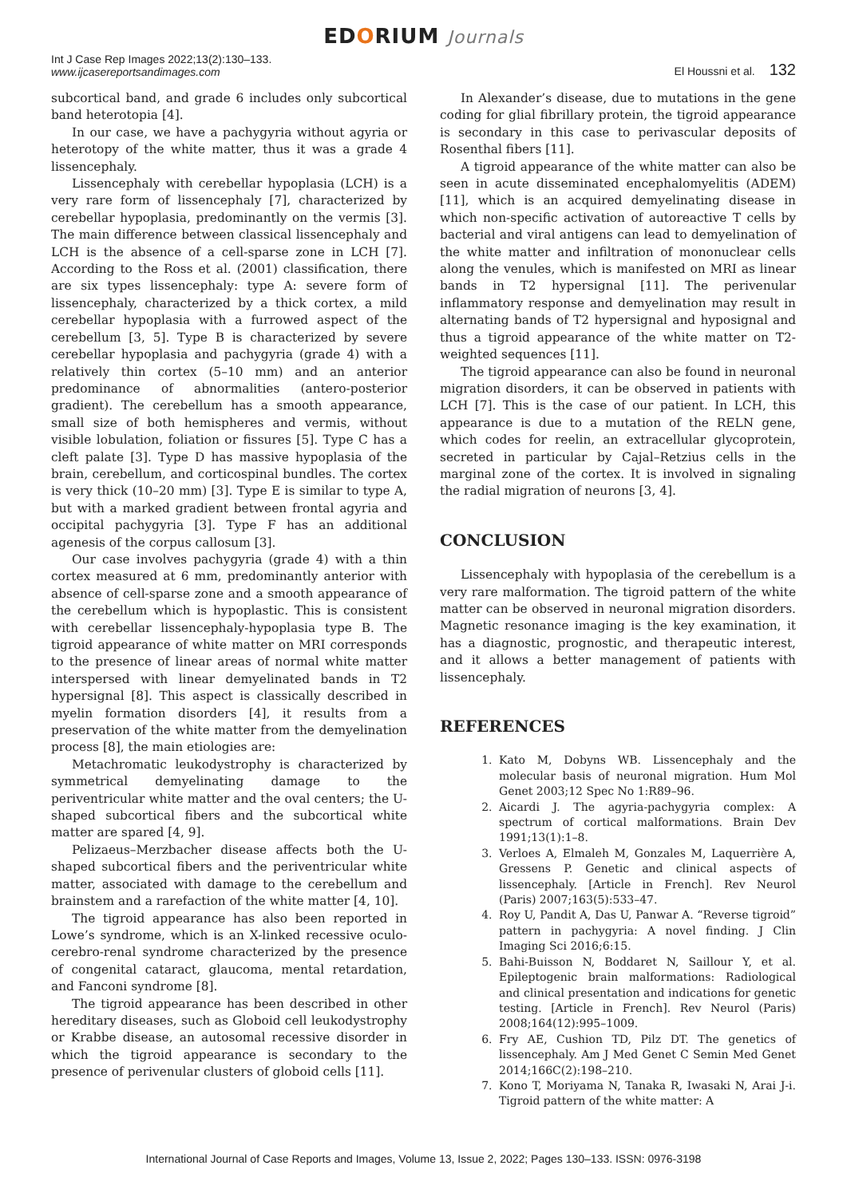EDORIUM Journals
Int J Case Rep Images 2022;13(2):130–133.
www.ijcasereportsandimages.com
El Houssni et al. 132
subcortical band, and grade 6 includes only subcortical band heterotopia [4].
In our case, we have a pachygyria without agyria or heterotopy of the white matter, thus it was a grade 4 lissencephaly.
Lissencephaly with cerebellar hypoplasia (LCH) is a very rare form of lissencephaly [7], characterized by cerebellar hypoplasia, predominantly on the vermis [3]. The main difference between classical lissencephaly and LCH is the absence of a cell-sparse zone in LCH [7]. According to the Ross et al. (2001) classification, there are six types lissencephaly: type A: severe form of lissencephaly, characterized by a thick cortex, a mild cerebellar hypoplasia with a furrowed aspect of the cerebellum [3, 5]. Type B is characterized by severe cerebellar hypoplasia and pachygyria (grade 4) with a relatively thin cortex (5–10 mm) and an anterior predominance of abnormalities (antero-posterior gradient). The cerebellum has a smooth appearance, small size of both hemispheres and vermis, without visible lobulation, foliation or fissures [5]. Type C has a cleft palate [3]. Type D has massive hypoplasia of the brain, cerebellum, and corticospinal bundles. The cortex is very thick (10–20 mm) [3]. Type E is similar to type A, but with a marked gradient between frontal agyria and occipital pachygyria [3]. Type F has an additional agenesis of the corpus callosum [3].
Our case involves pachygyria (grade 4) with a thin cortex measured at 6 mm, predominantly anterior with absence of cell-sparse zone and a smooth appearance of the cerebellum which is hypoplastic. This is consistent with cerebellar lissencephaly-hypoplasia type B. The tigroid appearance of white matter on MRI corresponds to the presence of linear areas of normal white matter interspersed with linear demyelinated bands in T2 hypersignal [8]. This aspect is classically described in myelin formation disorders [4], it results from a preservation of the white matter from the demyelination process [8], the main etiologies are:
Metachromatic leukodystrophy is characterized by symmetrical demyelinating damage to the periventricular white matter and the oval centers; the U-shaped subcortical fibers and the subcortical white matter are spared [4, 9].
Pelizaeus–Merzbacher disease affects both the U-shaped subcortical fibers and the periventricular white matter, associated with damage to the cerebellum and brainstem and a rarefaction of the white matter [4, 10].
The tigroid appearance has also been reported in Lowe’s syndrome, which is an X-linked recessive oculo-cerebro-renal syndrome characterized by the presence of congenital cataract, glaucoma, mental retardation, and Fanconi syndrome [8].
The tigroid appearance has been described in other hereditary diseases, such as Globoid cell leukodystrophy or Krabbe disease, an autosomal recessive disorder in which the tigroid appearance is secondary to the presence of perivenular clusters of globoid cells [11].
In Alexander’s disease, due to mutations in the gene coding for glial fibrillary protein, the tigroid appearance is secondary in this case to perivascular deposits of Rosenthal fibers [11].
A tigroid appearance of the white matter can also be seen in acute disseminated encephalomyelitis (ADEM) [11], which is an acquired demyelinating disease in which non-specific activation of autoreactive T cells by bacterial and viral antigens can lead to demyelination of the white matter and infiltration of mononuclear cells along the venules, which is manifested on MRI as linear bands in T2 hypersignal [11]. The perivenular inflammatory response and demyelination may result in alternating bands of T2 hypersignal and hyposignal and thus a tigroid appearance of the white matter on T2-weighted sequences [11].
The tigroid appearance can also be found in neuronal migration disorders, it can be observed in patients with LCH [7]. This is the case of our patient. In LCH, this appearance is due to a mutation of the RELN gene, which codes for reelin, an extracellular glycoprotein, secreted in particular by Cajal–Retzius cells in the marginal zone of the cortex. It is involved in signaling the radial migration of neurons [3, 4].
CONCLUSION
Lissencephaly with hypoplasia of the cerebellum is a very rare malformation. The tigroid pattern of the white matter can be observed in neuronal migration disorders. Magnetic resonance imaging is the key examination, it has a diagnostic, prognostic, and therapeutic interest, and it allows a better management of patients with lissencephaly.
REFERENCES
1. Kato M, Dobyns WB. Lissencephaly and the molecular basis of neuronal migration. Hum Mol Genet 2003;12 Spec No 1:R89–96.
2. Aicardi J. The agyria-pachygyria complex: A spectrum of cortical malformations. Brain Dev 1991;13(1):1–8.
3. Verloes A, Elmaleh M, Gonzales M, Laquerrière A, Gressens P. Genetic and clinical aspects of lissencephaly. [Article in French]. Rev Neurol (Paris) 2007;163(5):533–47.
4. Roy U, Pandit A, Das U, Panwar A. “Reverse tigroid” pattern in pachygyria: A novel finding. J Clin Imaging Sci 2016;6:15.
5. Bahi-Buisson N, Boddaret N, Saillour Y, et al. Epileptogenic brain malformations: Radiological and clinical presentation and indications for genetic testing. [Article in French]. Rev Neurol (Paris) 2008;164(12):995–1009.
6. Fry AE, Cushion TD, Pilz DT. The genetics of lissencephaly. Am J Med Genet C Semin Med Genet 2014;166C(2):198–210.
7. Kono T, Moriyama N, Tanaka R, Iwasaki N, Arai J-i. Tigroid pattern of the white matter: A
International Journal of Case Reports and Images, Volume 13, Issue 2, 2022; Pages 130–133. ISSN: 0976-3198